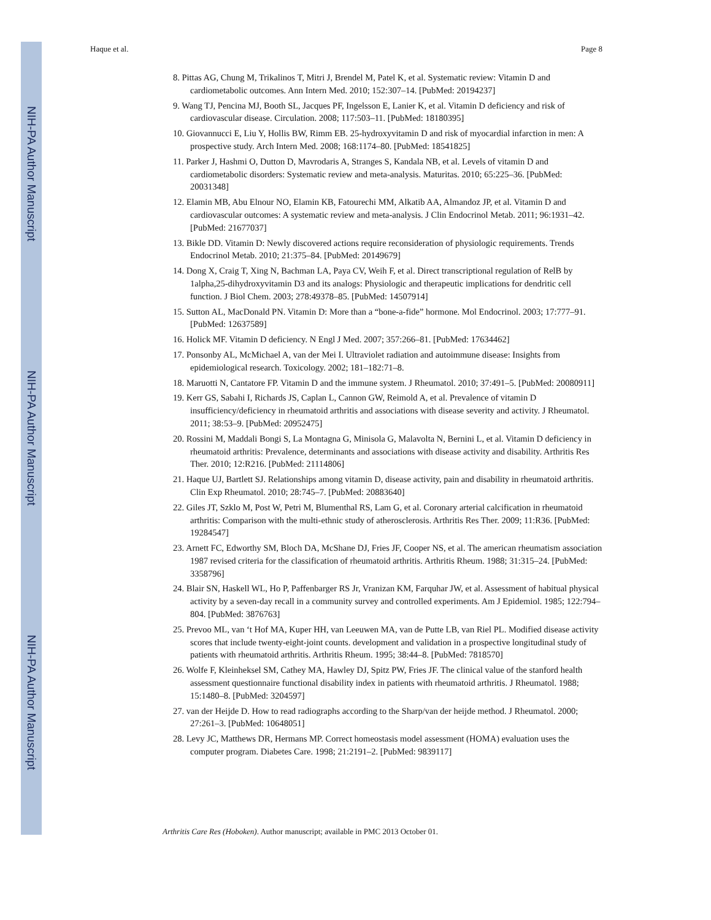NIH-PA Author Manuscript
NIH-PA Author Manuscript
NIH-PA Author Manuscript
Haque et al. Page 8
8. Pittas AG, Chung M, Trikalinos T, Mitri J, Brendel M, Patel K, et al. Systematic review: Vitamin D and cardiometabolic outcomes. Ann Intern Med. 2010; 152:307–14. [PubMed: 20194237]
9. Wang TJ, Pencina MJ, Booth SL, Jacques PF, Ingelsson E, Lanier K, et al. Vitamin D deficiency and risk of cardiovascular disease. Circulation. 2008; 117:503–11. [PubMed: 18180395]
10. Giovannucci E, Liu Y, Hollis BW, Rimm EB. 25-hydroxyvitamin D and risk of myocardial infarction in men: A prospective study. Arch Intern Med. 2008; 168:1174–80. [PubMed: 18541825]
11. Parker J, Hashmi O, Dutton D, Mavrodaris A, Stranges S, Kandala NB, et al. Levels of vitamin D and cardiometabolic disorders: Systematic review and meta-analysis. Maturitas. 2010; 65:225–36. [PubMed: 20031348]
12. Elamin MB, Abu Elnour NO, Elamin KB, Fatourechi MM, Alkatib AA, Almandoz JP, et al. Vitamin D and cardiovascular outcomes: A systematic review and meta-analysis. J Clin Endocrinol Metab. 2011; 96:1931–42. [PubMed: 21677037]
13. Bikle DD. Vitamin D: Newly discovered actions require reconsideration of physiologic requirements. Trends Endocrinol Metab. 2010; 21:375–84. [PubMed: 20149679]
14. Dong X, Craig T, Xing N, Bachman LA, Paya CV, Weih F, et al. Direct transcriptional regulation of RelB by 1alpha,25-dihydroxyvitamin D3 and its analogs: Physiologic and therapeutic implications for dendritic cell function. J Biol Chem. 2003; 278:49378–85. [PubMed: 14507914]
15. Sutton AL, MacDonald PN. Vitamin D: More than a “bone-a-fide” hormone. Mol Endocrinol. 2003; 17:777–91. [PubMed: 12637589]
16. Holick MF. Vitamin D deficiency. N Engl J Med. 2007; 357:266–81. [PubMed: 17634462]
17. Ponsonby AL, McMichael A, van der Mei I. Ultraviolet radiation and autoimmune disease: Insights from epidemiological research. Toxicology. 2002; 181–182:71–8.
18. Maruotti N, Cantatore FP. Vitamin D and the immune system. J Rheumatol. 2010; 37:491–5. [PubMed: 20080911]
19. Kerr GS, Sabahi I, Richards JS, Caplan L, Cannon GW, Reimold A, et al. Prevalence of vitamin D insufficiency/deficiency in rheumatoid arthritis and associations with disease severity and activity. J Rheumatol. 2011; 38:53–9. [PubMed: 20952475]
20. Rossini M, Maddali Bongi S, La Montagna G, Minisola G, Malavolta N, Bernini L, et al. Vitamin D deficiency in rheumatoid arthritis: Prevalence, determinants and associations with disease activity and disability. Arthritis Res Ther. 2010; 12:R216. [PubMed: 21114806]
21. Haque UJ, Bartlett SJ. Relationships among vitamin D, disease activity, pain and disability in rheumatoid arthritis. Clin Exp Rheumatol. 2010; 28:745–7. [PubMed: 20883640]
22. Giles JT, Szklo M, Post W, Petri M, Blumenthal RS, Lam G, et al. Coronary arterial calcification in rheumatoid arthritis: Comparison with the multi-ethnic study of atherosclerosis. Arthritis Res Ther. 2009; 11:R36. [PubMed: 19284547]
23. Arnett FC, Edworthy SM, Bloch DA, McShane DJ, Fries JF, Cooper NS, et al. The american rheumatism association 1987 revised criteria for the classification of rheumatoid arthritis. Arthritis Rheum. 1988; 31:315–24. [PubMed: 3358796]
24. Blair SN, Haskell WL, Ho P, Paffenbarger RS Jr, Vranizan KM, Farquhar JW, et al. Assessment of habitual physical activity by a seven-day recall in a community survey and controlled experiments. Am J Epidemiol. 1985; 122:794–804. [PubMed: 3876763]
25. Prevoo ML, van ‘t Hof MA, Kuper HH, van Leeuwen MA, van de Putte LB, van Riel PL. Modified disease activity scores that include twenty-eight-joint counts. development and validation in a prospective longitudinal study of patients with rheumatoid arthritis. Arthritis Rheum. 1995; 38:44–8. [PubMed: 7818570]
26. Wolfe F, Kleinheksel SM, Cathey MA, Hawley DJ, Spitz PW, Fries JF. The clinical value of the stanford health assessment questionnaire functional disability index in patients with rheumatoid arthritis. J Rheumatol. 1988; 15:1480–8. [PubMed: 3204597]
27. van der Heijde D. How to read radiographs according to the Sharp/van der heijde method. J Rheumatol. 2000; 27:261–3. [PubMed: 10648051]
28. Levy JC, Matthews DR, Hermans MP. Correct homeostasis model assessment (HOMA) evaluation uses the computer program. Diabetes Care. 1998; 21:2191–2. [PubMed: 9839117]
Arthritis Care Res (Hoboken). Author manuscript; available in PMC 2013 October 01.